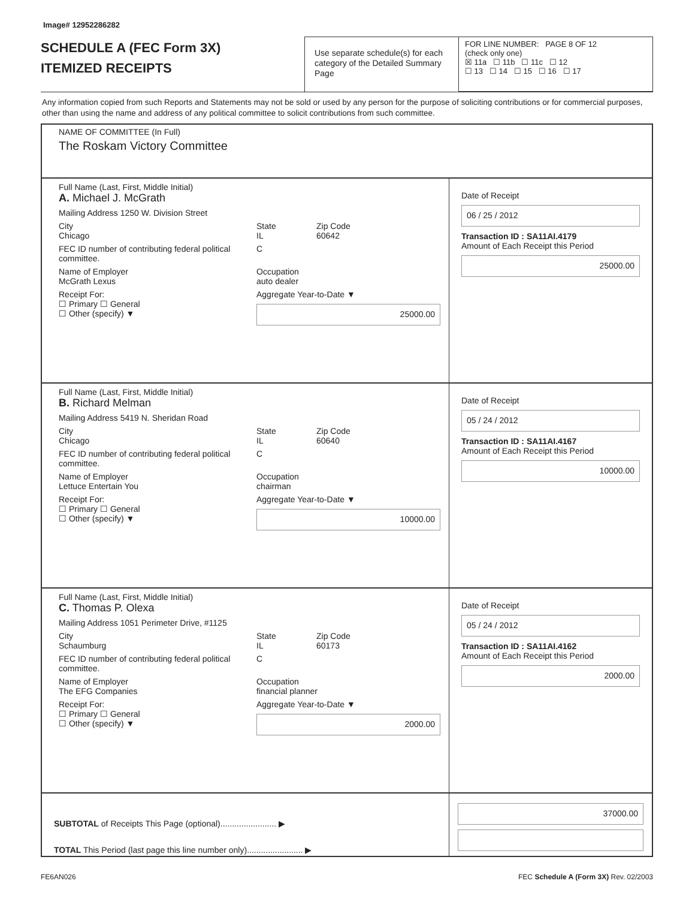Image# 12952286282
SCHEDULE A (FEC Form 3X)
ITEMIZED RECEIPTS
Use separate schedule(s) for each category of the Detailed Summary Page
FOR LINE NUMBER: PAGE 8 OF 12
(check only one)
☒ 11a ☐ 11b ☐ 11c ☐ 12
☐ 13 ☐ 14 ☐ 15 ☐ 16 ☐ 17
Any information copied from such Reports and Statements may not be sold or used by any person for the purpose of soliciting contributions or for commercial purposes, other than using the name and address of any political committee to solicit contributions from such committee.
NAME OF COMMITTEE (In Full)
The Roskam Victory Committee
Full Name (Last, First, Middle Initial)
A. Michael J. McGrath
Mailing Address 1250 W. Division Street
City
Chicago State
IL Zip Code
60642
FEC ID number of contributing federal political committee. C
Name of Employer
McGrath Lexus Occupation
auto dealer
Receipt For:
☐ Primary ☐ General
☐ Other (specify) ▼ Aggregate Year-to-Date ▼
25000.00
Date of Receipt
06 / 25 / 2012
Transaction ID : SA11AI.4179
Amount of Each Receipt this Period
25000.00
Full Name (Last, First, Middle Initial)
B. Richard Melman
Mailing Address 5419 N. Sheridan Road
City
Chicago State
IL Zip Code
60640
FEC ID number of contributing federal political committee. C
Name of Employer
Lettuce Entertain You Occupation
chairman
Receipt For:
☐ Primary ☐ General
☐ Other (specify) ▼ Aggregate Year-to-Date ▼
10000.00
Date of Receipt
05 / 24 / 2012
Transaction ID : SA11AI.4167
Amount of Each Receipt this Period
10000.00
Full Name (Last, First, Middle Initial)
C. Thomas P. Olexa
Mailing Address 1051 Perimeter Drive, #1125
City
Schaumburg State
IL Zip Code
60173
FEC ID number of contributing federal political committee. C
Name of Employer
The EFG Companies Occupation
financial planner
Receipt For:
☐ Primary ☐ General
☐ Other (specify) ▼ Aggregate Year-to-Date ▼
2000.00
Date of Receipt
05 / 24 / 2012
Transaction ID : SA11AI.4162
Amount of Each Receipt this Period
2000.00
SUBTOTAL of Receipts This Page (optional)........................ ▶
TOTAL This Period (last page this line number only)........................ ▶
37000.00
FE6AN026 FEC Schedule A (Form 3X) Rev. 02/2003